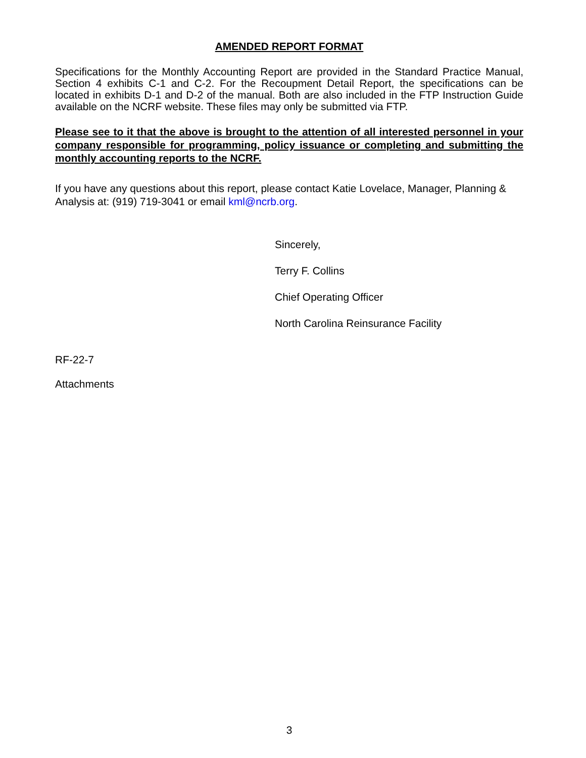AMENDED REPORT FORMAT
Specifications for the Monthly Accounting Report are provided in the Standard Practice Manual, Section 4 exhibits C-1 and C-2. For the Recoupment Detail Report, the specifications can be located in exhibits D-1 and D-2 of the manual. Both are also included in the FTP Instruction Guide available on the NCRF website. These files may only be submitted via FTP.
Please see to it that the above is brought to the attention of all interested personnel in your company responsible for programming, policy issuance or completing and submitting the monthly accounting reports to the NCRF.
If you have any questions about this report, please contact Katie Lovelace, Manager, Planning & Analysis at: (919) 719-3041 or email kml@ncrb.org.
Sincerely,
Terry F. Collins
Chief Operating Officer
North Carolina Reinsurance Facility
RF-22-7
Attachments
3